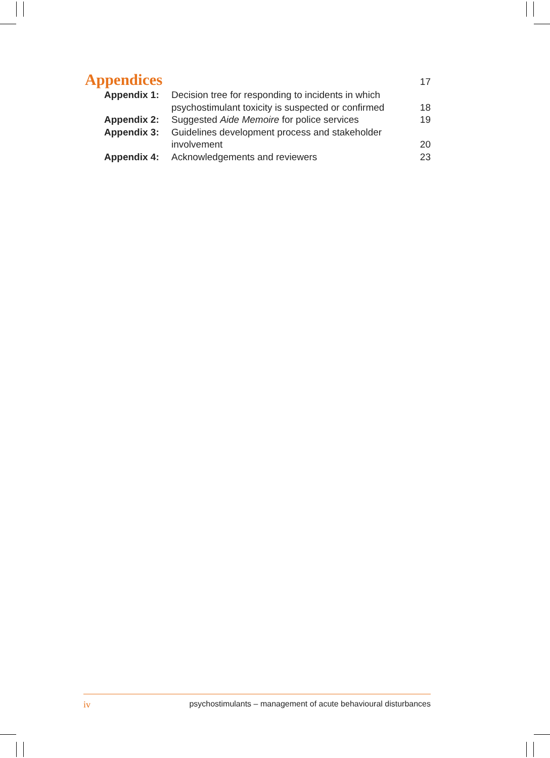Appendices 17
| Appendix 1: | Decision tree for responding to incidents in which psychostimulant toxicity is suspected or confirmed | 18 |
| Appendix 2: | Suggested Aide Memoire for police services | 19 |
| Appendix 3: | Guidelines development process and stakeholder involvement | 20 |
| Appendix 4: | Acknowledgements and reviewers | 23 |
iv psychostimulants – management of acute behavioural disturbances